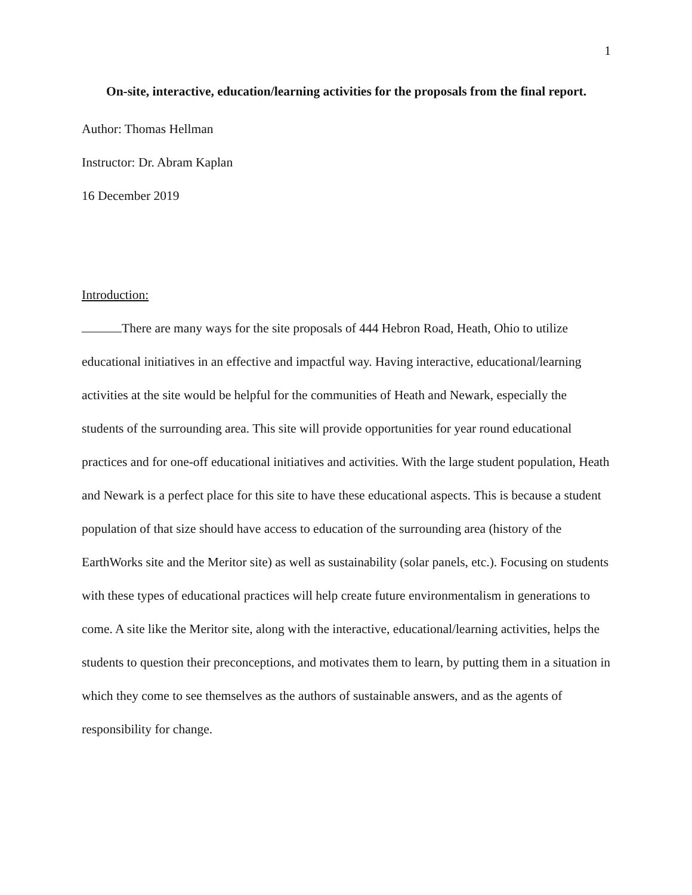1
On-site, interactive, education/learning activities for the proposals from the final report.
Author: Thomas Hellman
Instructor: Dr. Abram Kaplan
16 December 2019
Introduction:
There are many ways for the site proposals of 444 Hebron Road, Heath, Ohio to utilize educational initiatives in an effective and impactful way. Having interactive, educational/learning activities at the site would be helpful for the communities of Heath and Newark, especially the students of the surrounding area. This site will provide opportunities for year round educational practices and for one-off educational initiatives and activities. With the large student population, Heath and Newark is a perfect place for this site to have these educational aspects. This is because a student population of that size should have access to education of the surrounding area (history of the EarthWorks site and the Meritor site) as well as sustainability (solar panels, etc.). Focusing on students with these types of educational practices will help create future environmentalism in generations to come. A site like the Meritor site, along with the interactive, educational/learning activities, helps the students to question their preconceptions, and motivates them to learn, by putting them in a situation in which they come to see themselves as the authors of sustainable answers, and as the agents of responsibility for change.